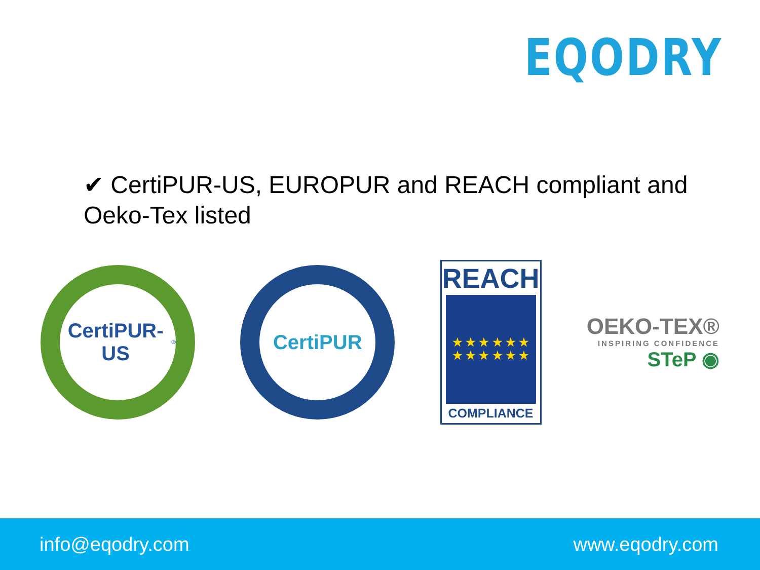EQODRY
✔ CertiPUR-US, EUROPUR and REACH compliant and Oeko-Tex listed
CertiPUR-US<sup>®</sup>
CertiPUR
REACH
★ ★ ★ ★ ★ ★
★ ★ ★ ★ ★ ★
COMPLIANCE
OEKO-TEX®
INSPIRING CONFIDENCE
STeP ◉
info@eqodry.com www.eqodry.com